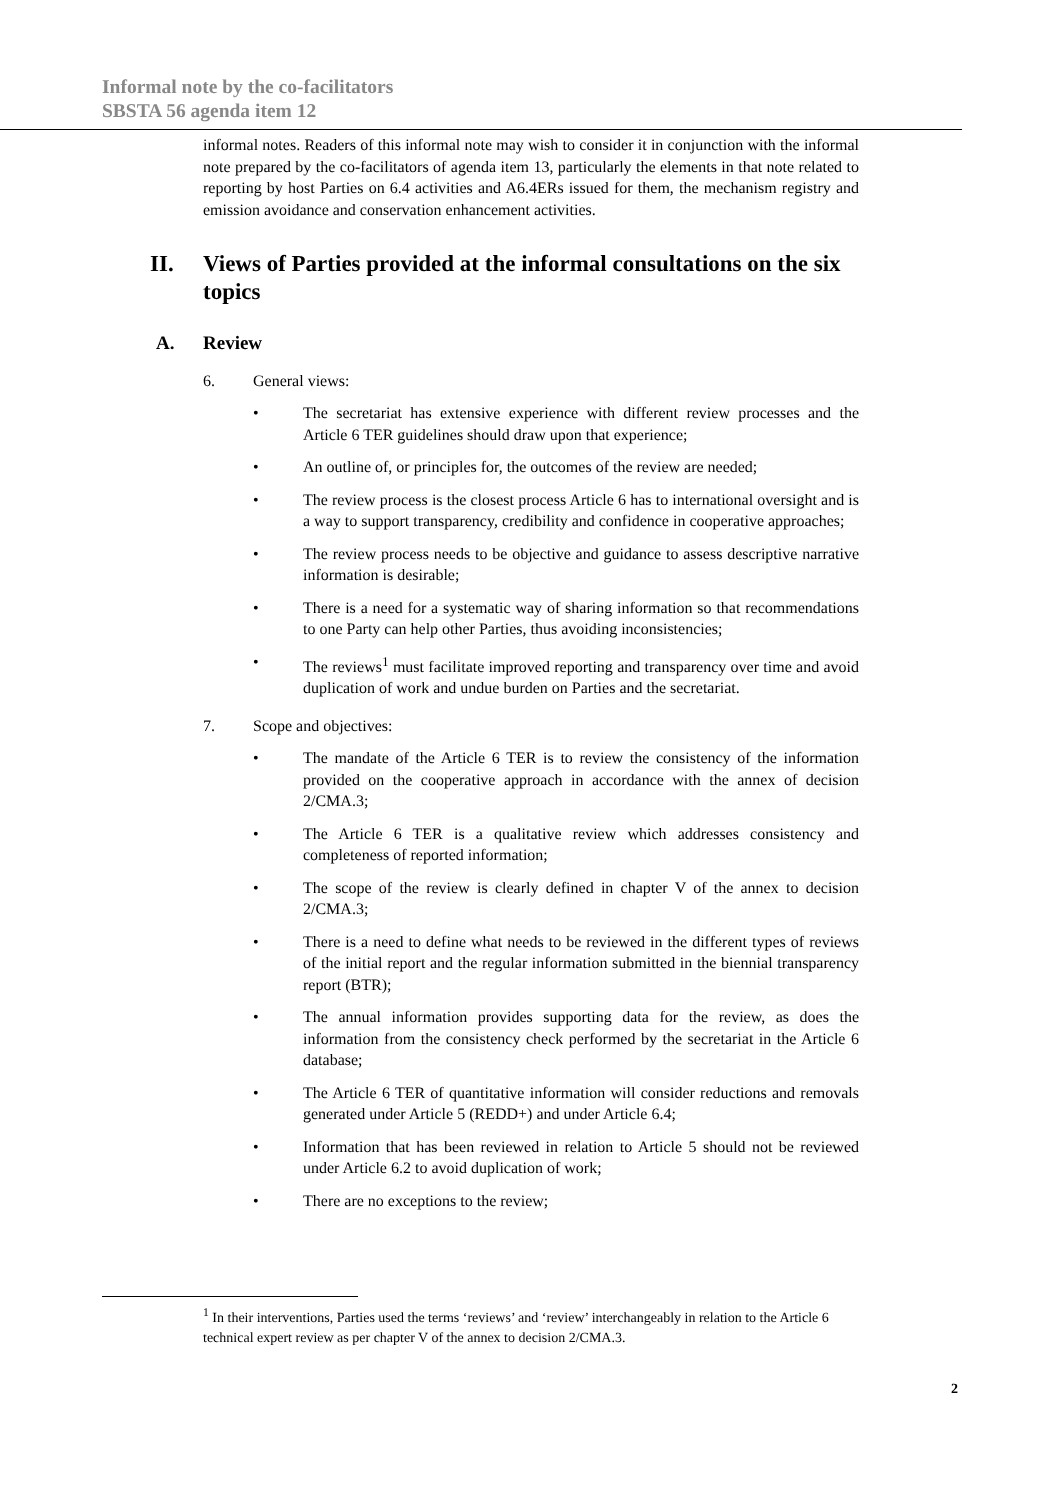Informal note by the co-facilitators
SBSTA 56 agenda item 12
informal notes. Readers of this informal note may wish to consider it in conjunction with the informal note prepared by the co-facilitators of agenda item 13, particularly the elements in that note related to reporting by host Parties on 6.4 activities and A6.4ERs issued for them, the mechanism registry and emission avoidance and conservation enhancement activities.
II. Views of Parties provided at the informal consultations on the six topics
A. Review
6. General views:
• The secretariat has extensive experience with different review processes and the Article 6 TER guidelines should draw upon that experience;
• An outline of, or principles for, the outcomes of the review are needed;
• The review process is the closest process Article 6 has to international oversight and is a way to support transparency, credibility and confidence in cooperative approaches;
• The review process needs to be objective and guidance to assess descriptive narrative information is desirable;
• There is a need for a systematic way of sharing information so that recommendations to one Party can help other Parties, thus avoiding inconsistencies;
• The reviews<sup>1</sup> must facilitate improved reporting and transparency over time and avoid duplication of work and undue burden on Parties and the secretariat.
7. Scope and objectives:
• The mandate of the Article 6 TER is to review the consistency of the information provided on the cooperative approach in accordance with the annex of decision 2/CMA.3;
• The Article 6 TER is a qualitative review which addresses consistency and completeness of reported information;
• The scope of the review is clearly defined in chapter V of the annex to decision 2/CMA.3;
• There is a need to define what needs to be reviewed in the different types of reviews of the initial report and the regular information submitted in the biennial transparency report (BTR);
• The annual information provides supporting data for the review, as does the information from the consistency check performed by the secretariat in the Article 6 database;
• The Article 6 TER of quantitative information will consider reductions and removals generated under Article 5 (REDD+) and under Article 6.4;
• Information that has been reviewed in relation to Article 5 should not be reviewed under Article 6.2 to avoid duplication of work;
• There are no exceptions to the review;
<sup>1</sup> In their interventions, Parties used the terms ‘reviews’ and ‘review’ interchangeably in relation to the Article 6 technical expert review as per chapter V of the annex to decision 2/CMA.3.
2